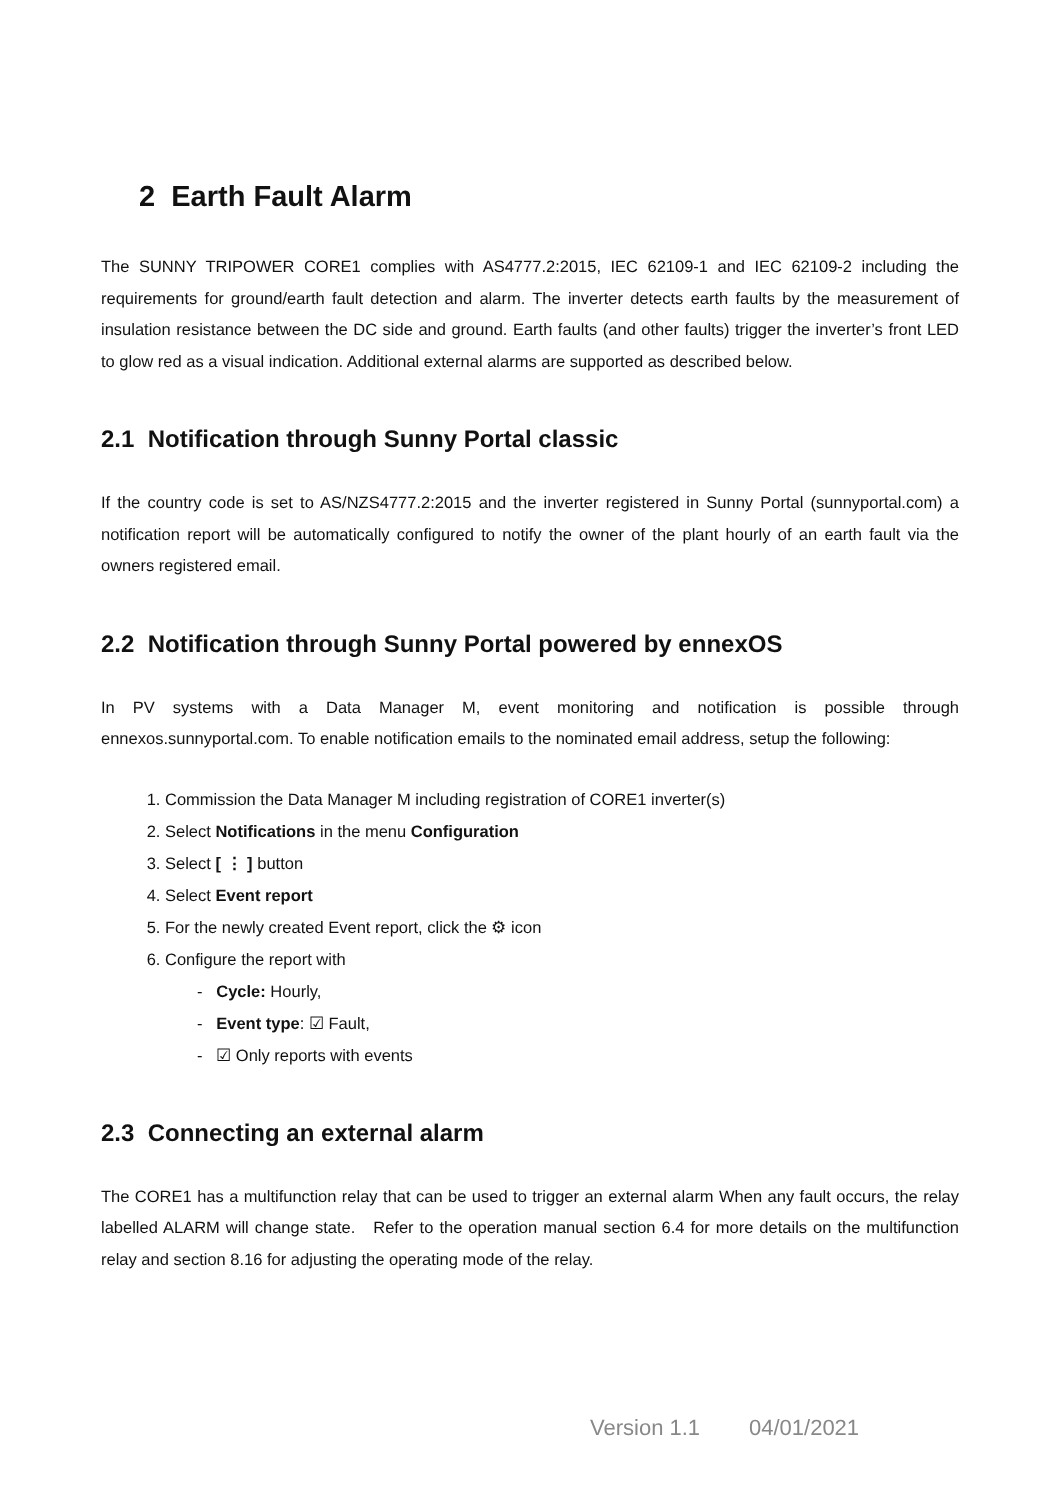2 Earth Fault Alarm
The SUNNY TRIPOWER CORE1 complies with AS4777.2:2015, IEC 62109-1 and IEC 62109-2 including the requirements for ground/earth fault detection and alarm. The inverter detects earth faults by the measurement of insulation resistance between the DC side and ground. Earth faults (and other faults) trigger the inverter’s front LED to glow red as a visual indication. Additional external alarms are supported as described below.
2.1 Notification through Sunny Portal classic
If the country code is set to AS/NZS4777.2:2015 and the inverter registered in Sunny Portal (sunnyportal.com) a notification report will be automatically configured to notify the owner of the plant hourly of an earth fault via the owners registered email.
2.2 Notification through Sunny Portal powered by ennexOS
In PV systems with a Data Manager M, event monitoring and notification is possible through ennexos.sunnyportal.com. To enable notification emails to the nominated email address, setup the following:
1. Commission the Data Manager M including registration of CORE1 inverter(s)
2. Select Notifications in the menu Configuration
3. Select [ ⋮ ] button
4. Select Event report
5. For the newly created Event report, click the ⚙ icon
6. Configure the report with
- Cycle: Hourly,
- Event type: ☑ Fault,
- ☑ Only reports with events
2.3 Connecting an external alarm
The CORE1 has a multifunction relay that can be used to trigger an external alarm When any fault occurs, the relay labelled ALARM will change state. Refer to the operation manual section 6.4 for more details on the multifunction relay and section 8.16 for adjusting the operating mode of the relay.
Version 1.1 04/01/2021